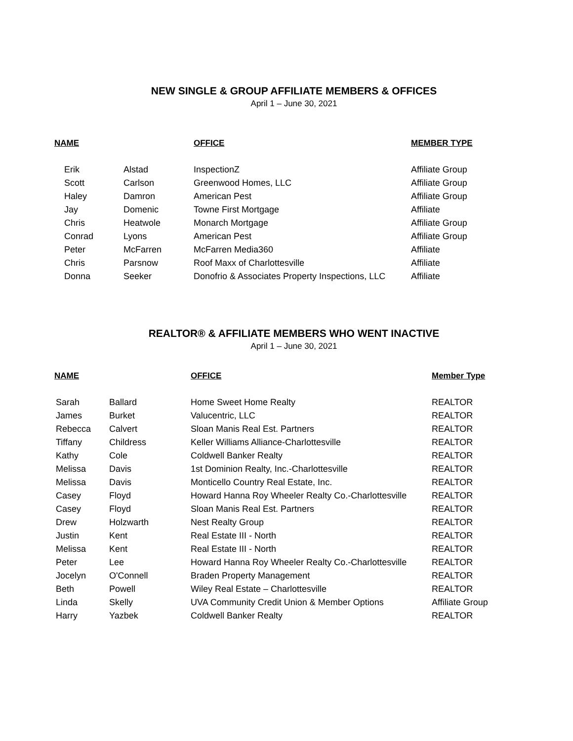NEW SINGLE & GROUP AFFILIATE MEMBERS & OFFICES
April 1 – June 30, 2021
| NAME | | OFFICE | MEMBER TYPE |
| --- | --- | --- | --- |
| Erik | Alstad | InspectionZ | Affiliate Group |
| Scott | Carlson | Greenwood Homes, LLC | Affiliate Group |
| Haley | Damron | American Pest | Affiliate Group |
| Jay | Domenic | Towne First Mortgage | Affiliate |
| Chris | Heatwole | Monarch Mortgage | Affiliate Group |
| Conrad | Lyons | American Pest | Affiliate Group |
| Peter | McFarren | McFarren Media360 | Affiliate |
| Chris | Parsnow | Roof Maxx of Charlottesville | Affiliate |
| Donna | Seeker | Donofrio & Associates Property Inspections, LLC | Affiliate |
REALTOR® & AFFILIATE MEMBERS WHO WENT INACTIVE
April 1 – June 30, 2021
| NAME | | OFFICE | Member Type |
| --- | --- | --- | --- |
| Sarah | Ballard | Home Sweet Home Realty | REALTOR |
| James | Burket | Valucentric, LLC | REALTOR |
| Rebecca | Calvert | Sloan Manis Real Est. Partners | REALTOR |
| Tiffany | Childress | Keller Williams Alliance-Charlottesville | REALTOR |
| Kathy | Cole | Coldwell Banker Realty | REALTOR |
| Melissa | Davis | 1st Dominion Realty, Inc.-Charlottesville | REALTOR |
| Melissa | Davis | Monticello Country Real Estate, Inc. | REALTOR |
| Casey | Floyd | Howard Hanna Roy Wheeler Realty Co.-Charlottesville | REALTOR |
| Casey | Floyd | Sloan Manis Real Est. Partners | REALTOR |
| Drew | Holzwarth | Nest Realty Group | REALTOR |
| Justin | Kent | Real Estate III - North | REALTOR |
| Melissa | Kent | Real Estate III - North | REALTOR |
| Peter | Lee | Howard Hanna Roy Wheeler Realty Co.-Charlottesville | REALTOR |
| Jocelyn | O'Connell | Braden Property Management | REALTOR |
| Beth | Powell | Wiley Real Estate – Charlottesville | REALTOR |
| Linda | Skelly | UVA Community Credit Union & Member Options | Affiliate Group |
| Harry | Yazbek | Coldwell Banker Realty | REALTOR |